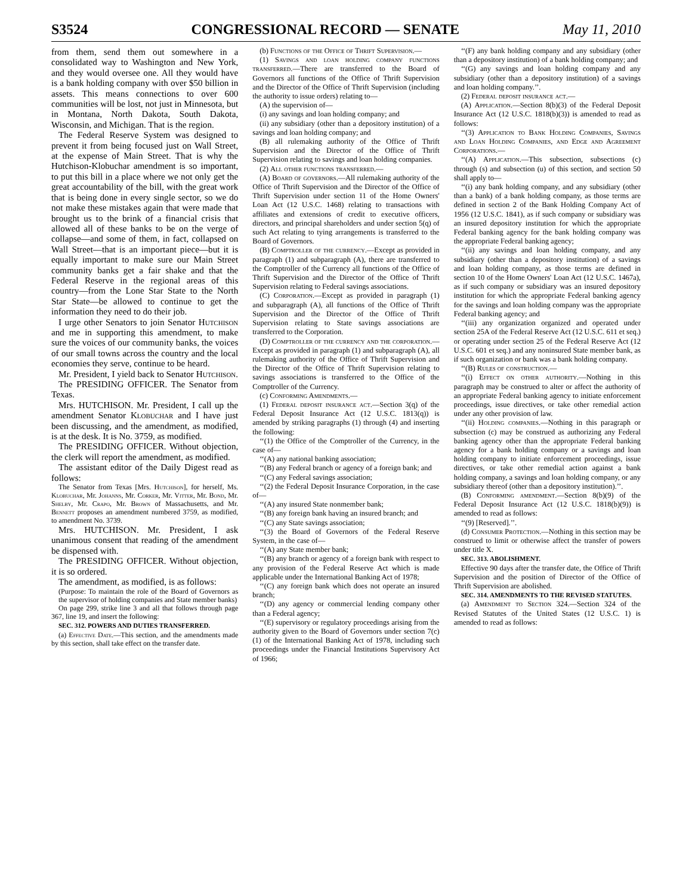S3524 CONGRESSIONAL RECORD — SENATE May 11, 2010
from them, send them out somewhere in a consolidated way to Washington and New York, and they would oversee one. All they would have is a bank holding company with over $50 billion in assets. This means connections to over 600 communities will be lost, not just in Minnesota, but in Montana, North Dakota, South Dakota, Wisconsin, and Michigan. That is the region.
The Federal Reserve System was designed to prevent it from being focused just on Wall Street, at the expense of Main Street. That is why the Hutchison-Klobuchar amendment is so important, to put this bill in a place where we not only get the great accountability of the bill, with the great work that is being done in every single sector, so we do not make these mistakes again that were made that brought us to the brink of a financial crisis that allowed all of these banks to be on the verge of collapse—and some of them, in fact, collapsed on Wall Street—that is an important piece—but it is equally important to make sure our Main Street community banks get a fair shake and that the Federal Reserve in the regional areas of this country—from the Lone Star State to the North Star State—be allowed to continue to get the information they need to do their job.
I urge other Senators to join Senator Hutchison and me in supporting this amendment, to make sure the voices of our community banks, the voices of our small towns across the country and the local economies they serve, continue to be heard.
Mr. President, I yield back to Senator Hutchison.
The PRESIDING OFFICER. The Senator from Texas.
Mrs. HUTCHISON. Mr. President, I call up the amendment Senator Klobuchar and I have just been discussing, and the amendment, as modified, is at the desk. It is No. 3759, as modified.
The PRESIDING OFFICER. Without objection, the clerk will report the amendment, as modified.
The assistant editor of the Daily Digest read as follows:
The Senator from Texas [Mrs. Hutchison], for herself, Ms. Klobuchar, Mr. Johanns, Mr. Corker, Mr. Vitter, Mr. Bond, Mr. Shelby, Mr. Crapo, Mr. Brown of Massachusetts, and Mr. Bennett proposes an amendment numbered 3759, as modified, to amendment No. 3739.
Mrs. HUTCHISON. Mr. President, I ask unanimous consent that reading of the amendment be dispensed with.
The PRESIDING OFFICER. Without objection, it is so ordered.
The amendment, as modified, is as follows:
(Purpose: To maintain the role of the Board of Governors as the supervisor of holding companies and State member banks)
On page 299, strike line 3 and all that follows through page 367, line 19, and insert the following:
SEC. 312. POWERS AND DUTIES TRANSFERRED.
(a) Effective Date.—This section, and the amendments made by this section, shall take effect on the transfer date.
(b) Functions of the Office of Thrift Supervision.—
(1) Savings and loan holding company functions transferred.—There are transferred to the Board of Governors all functions of the Office of Thrift Supervision and the Director of the Office of Thrift Supervision (including the authority to issue orders) relating to—
(A) the supervision of—
(i) any savings and loan holding company; and
(ii) any subsidiary (other than a depository institution) of a savings and loan holding company; and
(B) all rulemaking authority of the Office of Thrift Supervision and the Director of the Office of Thrift Supervision relating to savings and loan holding companies.
(2) All other functions transferred.—
(A) Board of governors.—All rulemaking authority of the Office of Thrift Supervision and the Director of the Office of Thrift Supervision under section 11 of the Home Owners' Loan Act (12 U.S.C. 1468) relating to transactions with affiliates and extensions of credit to executive officers, directors, and principal shareholders and under section 5(q) of such Act relating to tying arrangements is transferred to the Board of Governors.
(B) Comptroller of the currency.—Except as provided in paragraph (1) and subparagraph (A), there are transferred to the Comptroller of the Currency all functions of the Office of Thrift Supervision and the Director of the Office of Thrift Supervision relating to Federal savings associations.
(C) Corporation.—Except as provided in paragraph (1) and subparagraph (A), all functions of the Office of Thrift Supervision and the Director of the Office of Thrift Supervision relating to State savings associations are transferred to the Corporation.
(D) Comptroller of the currency and the corporation.—Except as provided in paragraph (1) and subparagraph (A), all rulemaking authority of the Office of Thrift Supervision and the Director of the Office of Thrift Supervision relating to savings associations is transferred to the Office of the Comptroller of the Currency.
(c) Conforming Amendments.—
(1) Federal deposit insurance act.—Section 3(q) of the Federal Deposit Insurance Act (12 U.S.C. 1813(q)) is amended by striking paragraphs (1) through (4) and inserting the following:
‘‘(1) the Office of the Comptroller of the Currency, in the case of—
‘‘(A) any national banking association;
‘‘(B) any Federal branch or agency of a foreign bank; and
‘‘(C) any Federal savings association;
‘‘(2) the Federal Deposit Insurance Corporation, in the case of—
‘‘(A) any insured State nonmember bank;
‘‘(B) any foreign bank having an insured branch; and
‘‘(C) any State savings association;
‘‘(3) the Board of Governors of the Federal Reserve System, in the case of—
‘‘(A) any State member bank;
‘‘(B) any branch or agency of a foreign bank with respect to any provision of the Federal Reserve Act which is made applicable under the International Banking Act of 1978;
‘‘(C) any foreign bank which does not operate an insured branch;
‘‘(D) any agency or commercial lending company other than a Federal agency;
‘‘(E) supervisory or regulatory proceedings arising from the authority given to the Board of Governors under section 7(c)(1) of the International Banking Act of 1978, including such proceedings under the Financial Institutions Supervisory Act of 1966;
‘‘(F) any bank holding company and any subsidiary (other than a depository institution) of a bank holding company; and
‘‘(G) any savings and loan holding company and any subsidiary (other than a depository institution) of a savings and loan holding company.’’.
(2) Federal deposit insurance act.—
(A) Application.—Section 8(b)(3) of the Federal Deposit Insurance Act (12 U.S.C. 1818(b)(3)) is amended to read as follows:
‘‘(3) Application to Bank Holding Companies, Savings and Loan Holding Companies, and Edge and Agreement Corporations.—
‘‘(A) Application.—This subsection, subsections (c) through (s) and subsection (u) of this section, and section 50 shall apply to—
‘‘(i) any bank holding company, and any subsidiary (other than a bank) of a bank holding company, as those terms are defined in section 2 of the Bank Holding Company Act of 1956 (12 U.S.C. 1841), as if such company or subsidiary was an insured depository institution for which the appropriate Federal banking agency for the bank holding company was the appropriate Federal banking agency;
‘‘(ii) any savings and loan holding company, and any subsidiary (other than a depository institution) of a savings and loan holding company, as those terms are defined in section 10 of the Home Owners' Loan Act (12 U.S.C. 1467a), as if such company or subsidiary was an insured depository institution for which the appropriate Federal banking agency for the savings and loan holding company was the appropriate Federal banking agency; and
‘‘(iii) any organization organized and operated under section 25A of the Federal Reserve Act (12 U.S.C. 611 et seq.) or operating under section 25 of the Federal Reserve Act (12 U.S.C. 601 et seq.) and any noninsured State member bank, as if such organization or bank was a bank holding company.
‘‘(B) Rules of construction.—
‘‘(i) Effect on other authority.—Nothing in this paragraph may be construed to alter or affect the authority of an appropriate Federal banking agency to initiate enforcement proceedings, issue directives, or take other remedial action under any other provision of law.
‘‘(ii) Holding companies.—Nothing in this paragraph or subsection (c) may be construed as authorizing any Federal banking agency other than the appropriate Federal banking agency for a bank holding company or a savings and loan holding company to initiate enforcement proceedings, issue directives, or take other remedial action against a bank holding company, a savings and loan holding company, or any subsidiary thereof (other than a depository institution).’’.
(B) Conforming amendment.—Section 8(b)(9) of the Federal Deposit Insurance Act (12 U.S.C. 1818(b)(9)) is amended to read as follows:
‘‘(9) [Reserved].’’.
(d) Consumer Protection.—Nothing in this section may be construed to limit or otherwise affect the transfer of powers under title X.
SEC. 313. ABOLISHMENT.
Effective 90 days after the transfer date, the Office of Thrift Supervision and the position of Director of the Office of Thrift Supervision are abolished.
SEC. 314. AMENDMENTS TO THE REVISED STATUTES.
(a) Amendment to Section 324.—Section 324 of the Revised Statutes of the United States (12 U.S.C. 1) is amended to read as follows: